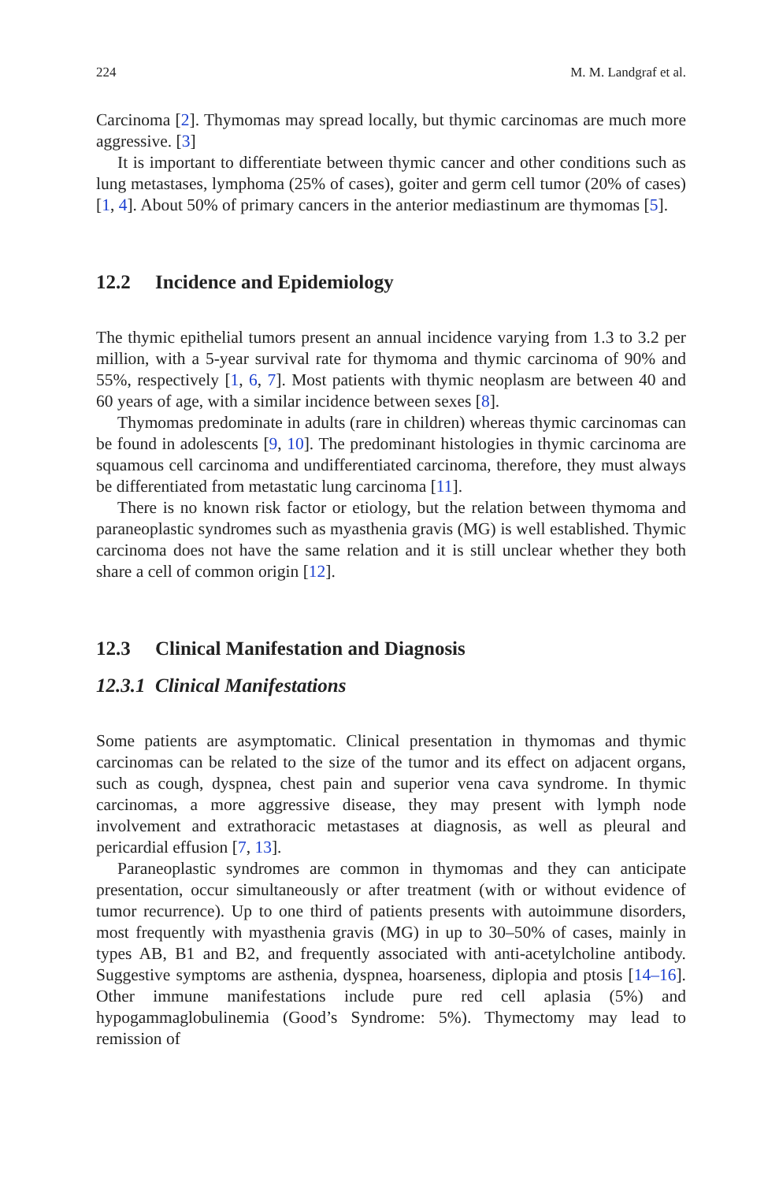224 M. M. Landgraf et al.
Carcinoma [2]. Thymomas may spread locally, but thymic carcinomas are much more aggressive. [3]
It is important to differentiate between thymic cancer and other conditions such as lung metastases, lymphoma (25% of cases), goiter and germ cell tumor (20% of cases) [1, 4]. About 50% of primary cancers in the anterior mediastinum are thymomas [5].
12.2 Incidence and Epidemiology
The thymic epithelial tumors present an annual incidence varying from 1.3 to 3.2 per million, with a 5-year survival rate for thymoma and thymic carcinoma of 90% and 55%, respectively [1, 6, 7]. Most patients with thymic neoplasm are between 40 and 60 years of age, with a similar incidence between sexes [8].
Thymomas predominate in adults (rare in children) whereas thymic carcinomas can be found in adolescents [9, 10]. The predominant histologies in thymic carcinoma are squamous cell carcinoma and undifferentiated carcinoma, therefore, they must always be differentiated from metastatic lung carcinoma [11].
There is no known risk factor or etiology, but the relation between thymoma and paraneoplastic syndromes such as myasthenia gravis (MG) is well established. Thymic carcinoma does not have the same relation and it is still unclear whether they both share a cell of common origin [12].
12.3 Clinical Manifestation and Diagnosis
12.3.1 Clinical Manifestations
Some patients are asymptomatic. Clinical presentation in thymomas and thymic carcinomas can be related to the size of the tumor and its effect on adjacent organs, such as cough, dyspnea, chest pain and superior vena cava syndrome. In thymic carcinomas, a more aggressive disease, they may present with lymph node involvement and extrathoracic metastases at diagnosis, as well as pleural and pericardial effusion [7, 13].
Paraneoplastic syndromes are common in thymomas and they can anticipate presentation, occur simultaneously or after treatment (with or without evidence of tumor recurrence). Up to one third of patients presents with autoimmune disorders, most frequently with myasthenia gravis (MG) in up to 30–50% of cases, mainly in types AB, B1 and B2, and frequently associated with anti-acetylcholine antibody. Suggestive symptoms are asthenia, dyspnea, hoarseness, diplopia and ptosis [14–16]. Other immune manifestations include pure red cell aplasia (5%) and hypogammaglobulinemia (Good’s Syndrome: 5%). Thymectomy may lead to remission of